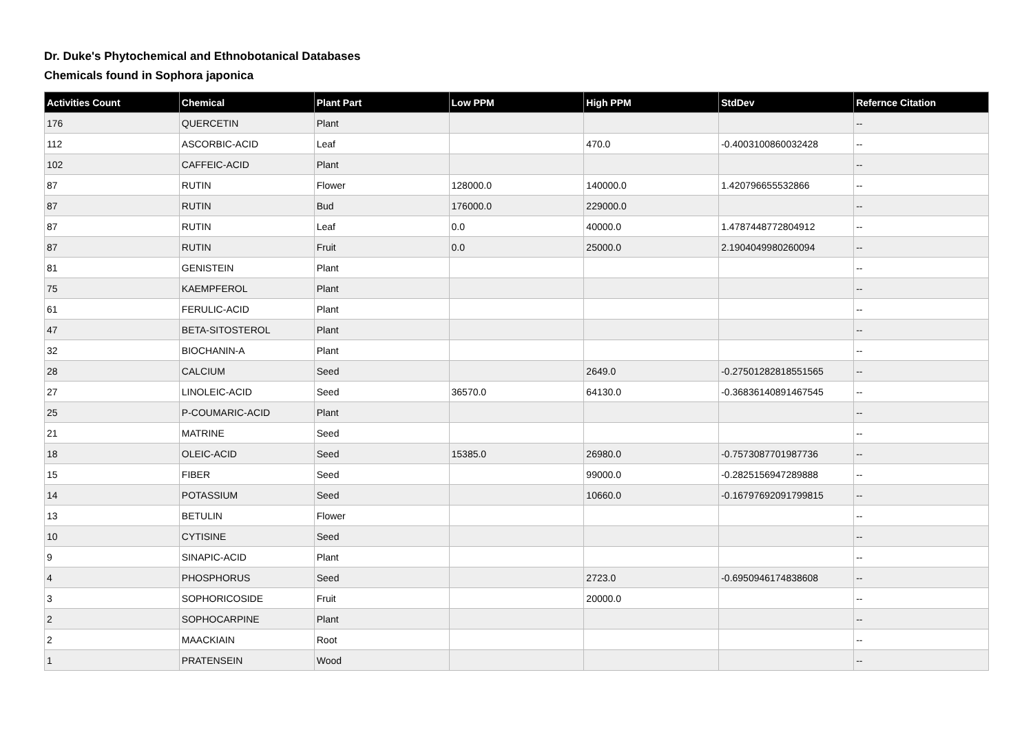Dr. Duke's Phytochemical and Ethnobotanical Databases
Chemicals found in Sophora japonica
| Activities Count | Chemical | Plant Part | Low PPM | High PPM | StdDev | Refernce Citation |
| --- | --- | --- | --- | --- | --- | --- |
| 176 | QUERCETIN | Plant | | | | -- |
| 112 | ASCORBIC-ACID | Leaf | | 470.0 | -0.4003100860032428 | -- |
| 102 | CAFFEIC-ACID | Plant | | | | -- |
| 87 | RUTIN | Flower | 128000.0 | 140000.0 | 1.420796655532866 | -- |
| 87 | RUTIN | Bud | 176000.0 | 229000.0 | | -- |
| 87 | RUTIN | Leaf | 0.0 | 40000.0 | 1.4787448772804912 | -- |
| 87 | RUTIN | Fruit | 0.0 | 25000.0 | 2.1904049980260094 | -- |
| 81 | GENISTEIN | Plant | | | | -- |
| 75 | KAEMPFEROL | Plant | | | | -- |
| 61 | FERULIC-ACID | Plant | | | | -- |
| 47 | BETA-SITOSTEROL | Plant | | | | -- |
| 32 | BIOCHANIN-A | Plant | | | | -- |
| 28 | CALCIUM | Seed | | 2649.0 | -0.27501282818551565 | -- |
| 27 | LINOLEIC-ACID | Seed | 36570.0 | 64130.0 | -0.36836140891467545 | -- |
| 25 | P-COUMARIC-ACID | Plant | | | | -- |
| 21 | MATRINE | Seed | | | | -- |
| 18 | OLEIC-ACID | Seed | 15385.0 | 26980.0 | -0.7573087701987736 | -- |
| 15 | FIBER | Seed | | 99000.0 | -0.2825156947289888 | -- |
| 14 | POTASSIUM | Seed | | 10660.0 | -0.16797692091799815 | -- |
| 13 | BETULIN | Flower | | | | -- |
| 10 | CYTISINE | Seed | | | | -- |
| 9 | SINAPIC-ACID | Plant | | | | -- |
| 4 | PHOSPHORUS | Seed | | 2723.0 | -0.6950946174838608 | -- |
| 3 | SOPHORICOSIDE | Fruit | | 20000.0 | | -- |
| 2 | SOPHOCARPINE | Plant | | | | -- |
| 2 | MAACKIAIN | Root | | | | -- |
| 1 | PRATENSEIN | Wood | | | | -- |